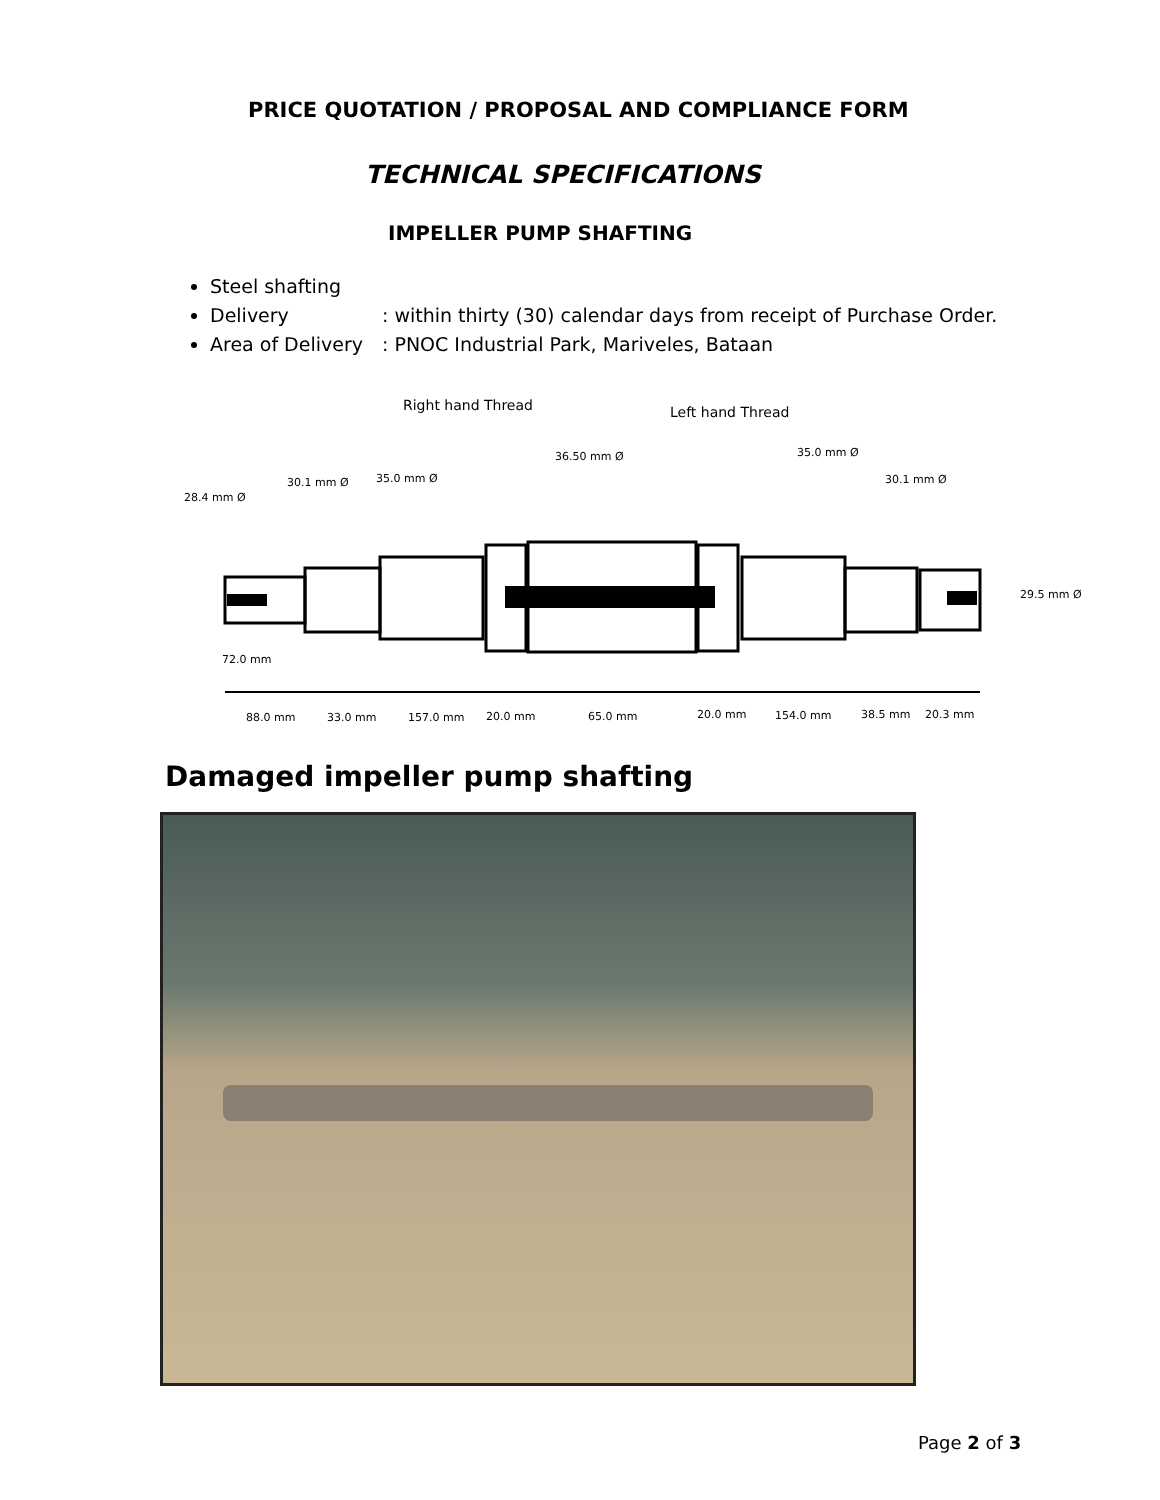PRICE QUOTATION / PROPOSAL AND COMPLIANCE FORM
TECHNICAL SPECIFICATIONS
IMPELLER PUMP SHAFTING
Steel shafting
Delivery: within thirty (30) calendar days from receipt of Purchase Order.
Area of Delivery: PNOC Industrial Park, Mariveles, Bataan
Right hand Thread
Left hand Thread
28.4 mm Ø
30.1 mm Ø
35.0 mm Ø
36.50 mm Ø
35.0 mm Ø
30.1 mm Ø
29.5 mm Ø
72.0 mm
88.0 mm
33.0 mm
157.0 mm
20.0 mm
65.0 mm
20.0 mm
154.0 mm
38.5 mm
20.3 mm
Damaged impeller pump shafting
Page 2 of 3